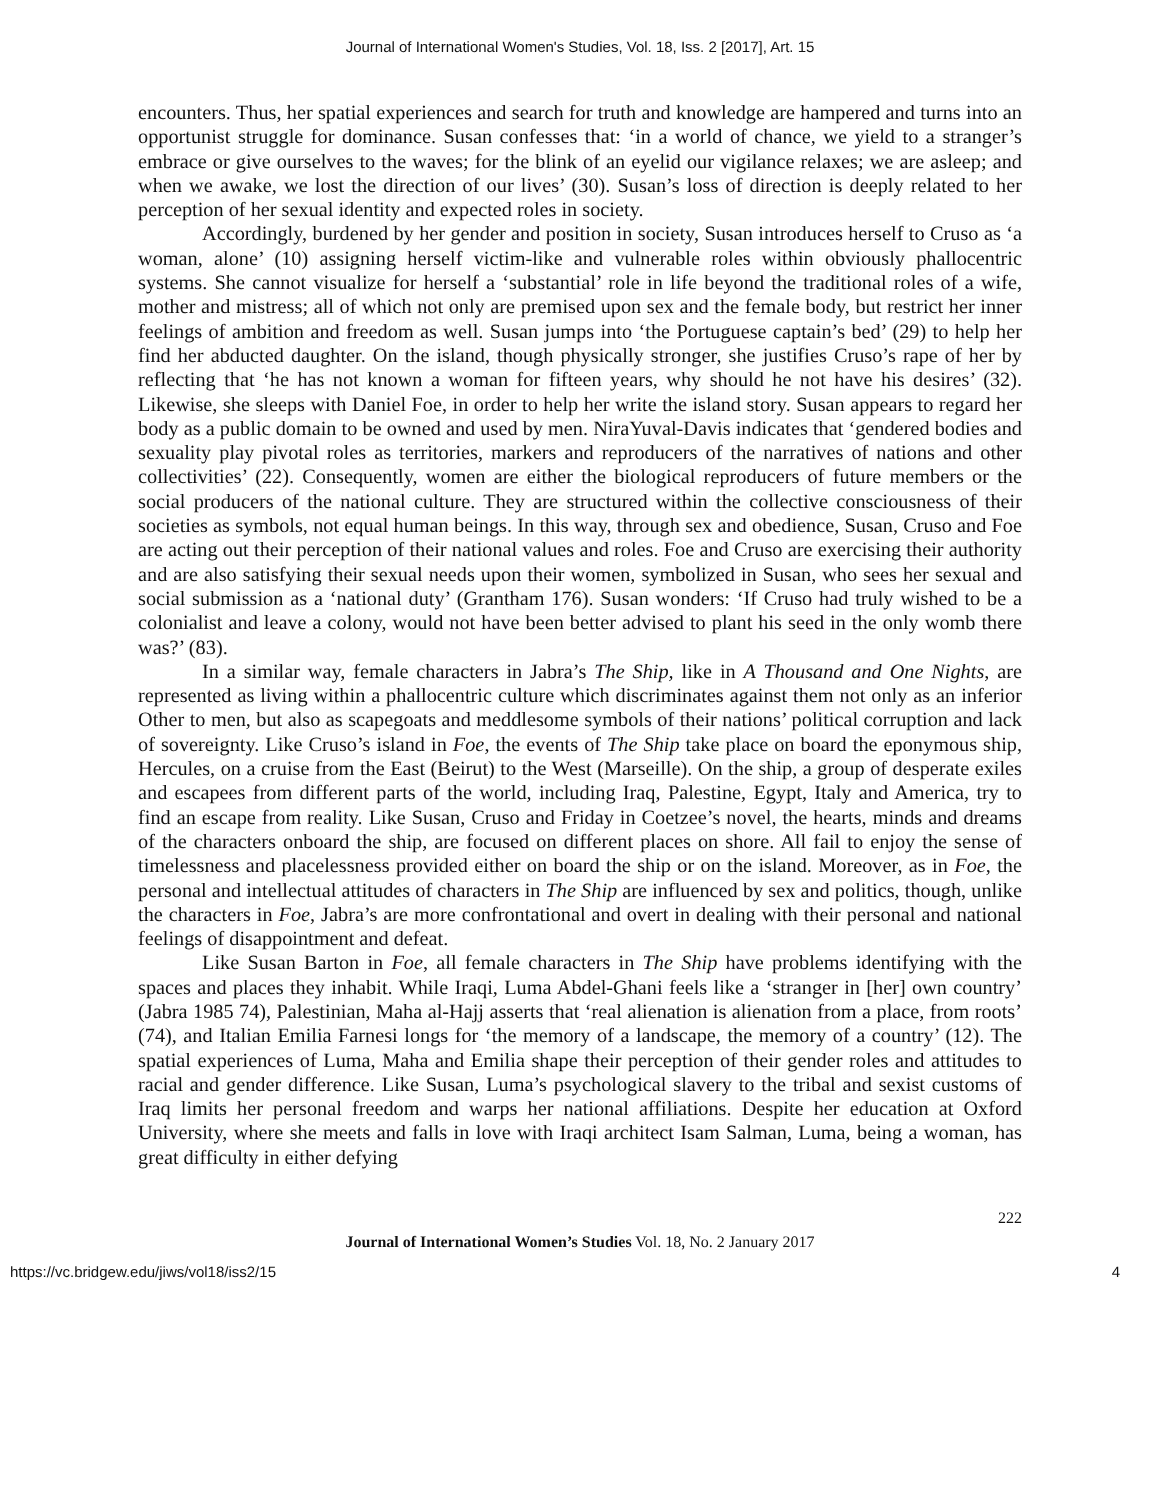Journal of International Women's Studies, Vol. 18, Iss. 2 [2017], Art. 15
encounters. Thus, her spatial experiences and search for truth and knowledge are hampered and turns into an opportunist struggle for dominance. Susan confesses that: ‘in a world of chance, we yield to a stranger’s embrace or give ourselves to the waves; for the blink of an eyelid our vigilance relaxes; we are asleep; and when we awake, we lost the direction of our lives’ (30). Susan’s loss of direction is deeply related to her perception of her sexual identity and expected roles in society.
Accordingly, burdened by her gender and position in society, Susan introduces herself to Cruso as ‘a woman, alone’ (10) assigning herself victim-like and vulnerable roles within obviously phallocentric systems. She cannot visualize for herself a ‘substantial’ role in life beyond the traditional roles of a wife, mother and mistress; all of which not only are premised upon sex and the female body, but restrict her inner feelings of ambition and freedom as well. Susan jumps into ‘the Portuguese captain’s bed’ (29) to help her find her abducted daughter. On the island, though physically stronger, she justifies Cruso’s rape of her by reflecting that ‘he has not known a woman for fifteen years, why should he not have his desires’ (32). Likewise, she sleeps with Daniel Foe, in order to help her write the island story. Susan appears to regard her body as a public domain to be owned and used by men. NiraYuval-Davis indicates that ‘gendered bodies and sexuality play pivotal roles as territories, markers and reproducers of the narratives of nations and other collectivities’ (22). Consequently, women are either the biological reproducers of future members or the social producers of the national culture. They are structured within the collective consciousness of their societies as symbols, not equal human beings. In this way, through sex and obedience, Susan, Cruso and Foe are acting out their perception of their national values and roles. Foe and Cruso are exercising their authority and are also satisfying their sexual needs upon their women, symbolized in Susan, who sees her sexual and social submission as a ‘national duty’ (Grantham 176). Susan wonders: ‘If Cruso had truly wished to be a colonialist and leave a colony, would not have been better advised to plant his seed in the only womb there was?’ (83).
In a similar way, female characters in Jabra’s The Ship, like in A Thousand and One Nights, are represented as living within a phallocentric culture which discriminates against them not only as an inferior Other to men, but also as scapegoats and meddlesome symbols of their nations’ political corruption and lack of sovereignty. Like Cruso’s island in Foe, the events of The Ship take place on board the eponymous ship, Hercules, on a cruise from the East (Beirut) to the West (Marseille). On the ship, a group of desperate exiles and escapees from different parts of the world, including Iraq, Palestine, Egypt, Italy and America, try to find an escape from reality. Like Susan, Cruso and Friday in Coetzee’s novel, the hearts, minds and dreams of the characters onboard the ship, are focused on different places on shore. All fail to enjoy the sense of timelessness and placelessness provided either on board the ship or on the island. Moreover, as in Foe, the personal and intellectual attitudes of characters in The Ship are influenced by sex and politics, though, unlike the characters in Foe, Jabra’s are more confrontational and overt in dealing with their personal and national feelings of disappointment and defeat.
Like Susan Barton in Foe, all female characters in The Ship have problems identifying with the spaces and places they inhabit. While Iraqi, Luma Abdel-Ghani feels like a ‘stranger in [her] own country’ (Jabra 1985 74), Palestinian, Maha al-Hajj asserts that ‘real alienation is alienation from a place, from roots’ (74), and Italian Emilia Farnesi longs for ‘the memory of a landscape, the memory of a country’ (12). The spatial experiences of Luma, Maha and Emilia shape their perception of their gender roles and attitudes to racial and gender difference. Like Susan, Luma’s psychological slavery to the tribal and sexist customs of Iraq limits her personal freedom and warps her national affiliations. Despite her education at Oxford University, where she meets and falls in love with Iraqi architect Isam Salman, Luma, being a woman, has great difficulty in either defying
222
Journal of International Women’s Studies Vol. 18, No. 2 January 2017
https://vc.bridgew.edu/jiws/vol18/iss2/15 4